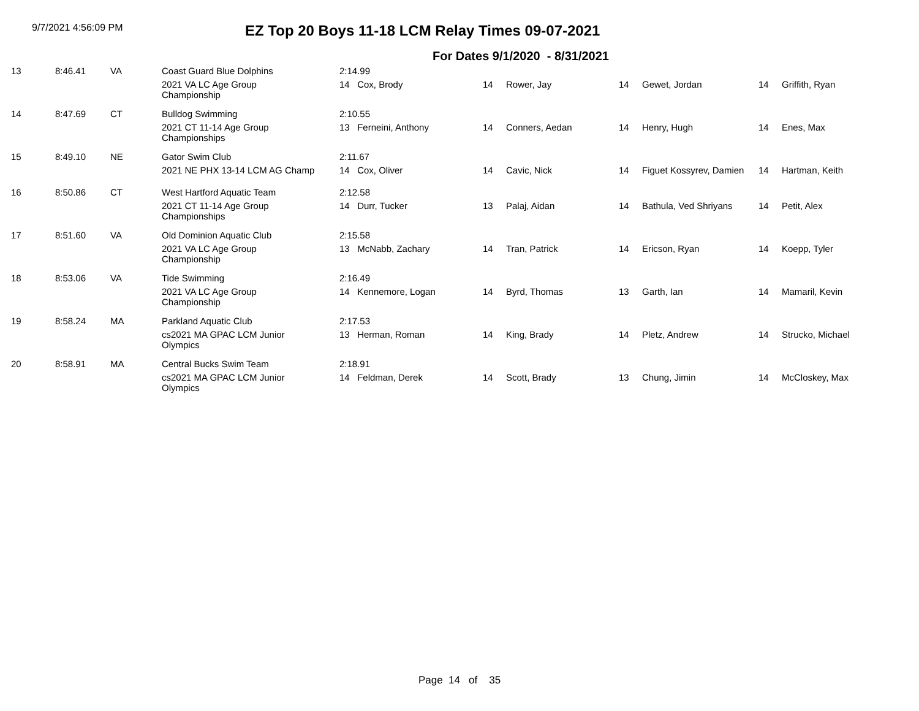9/7/2021 4:56:09 PM
EZ Top 20 Boys 11-18 LCM Relay Times 09-07-2021
For Dates 9/1/2020 - 8/31/2021
| 13 | 8:46.41 | VA | Coast Guard Blue Dolphins | 2:14.99 | | | | | | |
| | | | 2021 VA LC Age Group Championship | 14 Cox, Brody | 14 | Rower, Jay | 14 | Gewet, Jordan | 14 | Griffith, Ryan |
| 14 | 8:47.69 | CT | Bulldog Swimming | 2:10.55 | | | | | | |
| | | | 2021 CT 11-14 Age Group Championships | 13 Ferneini, Anthony | 14 | Conners, Aedan | 14 | Henry, Hugh | 14 | Enes, Max |
| 15 | 8:49.10 | NE | Gator Swim Club | 2:11.67 | | | | | | |
| | | | 2021 NE PHX 13-14 LCM AG Champ | 14 Cox, Oliver | 14 | Cavic, Nick | 14 | Figuet Kossyrev, Damien | 14 | Hartman, Keith |
| 16 | 8:50.86 | CT | West Hartford Aquatic Team | 2:12.58 | | | | | | |
| | | | 2021 CT 11-14 Age Group Championships | 14 Durr, Tucker | 13 | Palaj, Aidan | 14 | Bathula, Ved Shriyans | 14 | Petit, Alex |
| 17 | 8:51.60 | VA | Old Dominion Aquatic Club | 2:15.58 | | | | | | |
| | | | 2021 VA LC Age Group Championship | 13 McNabb, Zachary | 14 | Tran, Patrick | 14 | Ericson, Ryan | 14 | Koepp, Tyler |
| 18 | 8:53.06 | VA | Tide Swimming | 2:16.49 | | | | | | |
| | | | 2021 VA LC Age Group Championship | 14 Kennemore, Logan | 14 | Byrd, Thomas | 13 | Garth, Ian | 14 | Mamaril, Kevin |
| 19 | 8:58.24 | MA | Parkland Aquatic Club | 2:17.53 | | | | | | |
| | | | cs2021 MA GPAC LCM Junior Olympics | 13 Herman, Roman | 14 | King, Brady | 14 | Pletz, Andrew | 14 | Strucko, Michael |
| 20 | 8:58.91 | MA | Central Bucks Swim Team | 2:18.91 | | | | | | |
| | | | cs2021 MA GPAC LCM Junior Olympics | 14 Feldman, Derek | 14 | Scott, Brady | 13 | Chung, Jimin | 14 | McCloskey, Max |
Page 14 of 35